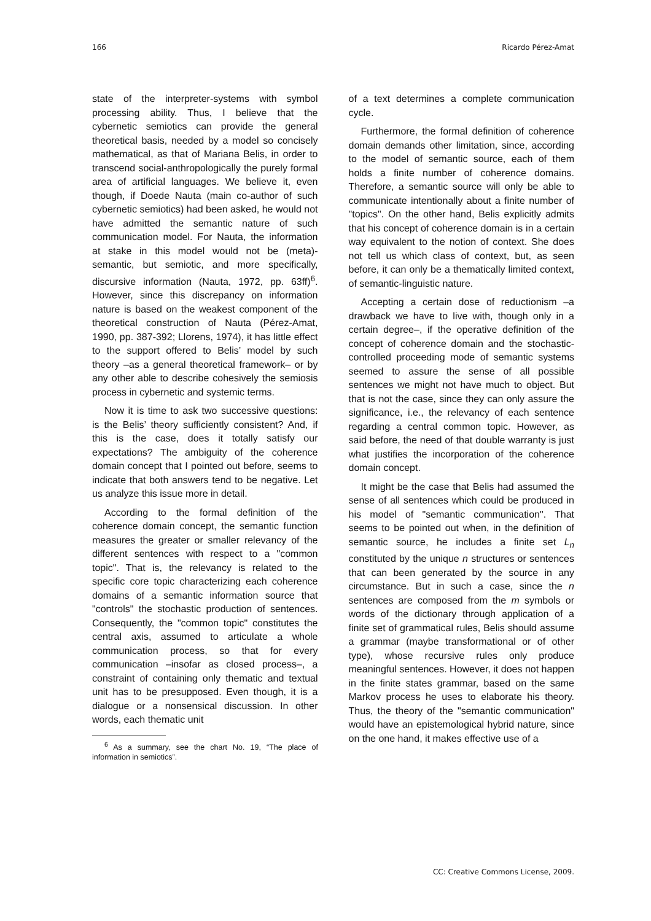166 Ricardo Pérez-Amat
state of the interpreter-systems with symbol processing ability. Thus, I believe that the cybernetic semiotics can provide the general theoretical basis, needed by a model so concisely mathematical, as that of Mariana Belis, in order to transcend social-anthropologically the purely formal area of artificial languages. We believe it, even though, if Doede Nauta (main co-author of such cybernetic semiotics) had been asked, he would not have admitted the semantic nature of such communication model. For Nauta, the information at stake in this model would not be (meta)-semantic, but semiotic, and more specifically, discursive information (Nauta, 1972, pp. 63ff)<sup>6</sup>. However, since this discrepancy on information nature is based on the weakest component of the theoretical construction of Nauta (Pérez-Amat, 1990, pp. 387-392; Llorens, 1974), it has little effect to the support offered to Belis’ model by such theory –as a general theoretical framework– or by any other able to describe cohesively the semiosis process in cybernetic and systemic terms.
Now it is time to ask two successive questions: is the Belis’ theory sufficiently consistent? And, if this is the case, does it totally satisfy our expectations? The ambiguity of the coherence domain concept that I pointed out before, seems to indicate that both answers tend to be negative. Let us analyze this issue more in detail.
According to the formal definition of the coherence domain concept, the semantic function measures the greater or smaller relevancy of the different sentences with respect to a "common topic". That is, the relevancy is related to the specific core topic characterizing each coherence domains of a semantic information source that "controls" the stochastic production of sentences. Consequently, the "common topic" constitutes the central axis, assumed to articulate a whole communication process, so that for every communication –insofar as closed process–, a constraint of containing only thematic and textual unit has to be presupposed. Even though, it is a dialogue or a nonsensical discussion. In other words, each thematic unit
<sup>6</sup> As a summary, see the chart No. 19, “The place of information in semiotics”.
of a text determines a complete communication cycle.
Furthermore, the formal definition of coherence domain demands other limitation, since, according to the model of semantic source, each of them holds a finite number of coherence domains. Therefore, a semantic source will only be able to communicate intentionally about a finite number of "topics". On the other hand, Belis explicitly admits that his concept of coherence domain is in a certain way equivalent to the notion of context. She does not tell us which class of context, but, as seen before, it can only be a thematically limited context, of semantic-linguistic nature.
Accepting a certain dose of reductionism –a drawback we have to live with, though only in a certain degree–, if the operative definition of the concept of coherence domain and the stochastic-controlled proceeding mode of semantic systems seemed to assure the sense of all possible sentences we might not have much to object. But that is not the case, since they can only assure the significance, i.e., the relevancy of each sentence regarding a central common topic. However, as said before, the need of that double warranty is just what justifies the incorporation of the coherence domain concept.
It might be the case that Belis had assumed the sense of all sentences which could be produced in his model of "semantic communication". That seems to be pointed out when, in the definition of semantic source, he includes a finite set L<sub>n</sub> constituted by the unique n structures or sentences that can been generated by the source in any circumstance. But in such a case, since the n sentences are composed from the m symbols or words of the dictionary through application of a finite set of grammatical rules, Belis should assume a grammar (maybe transformational or of other type), whose recursive rules only produce meaningful sentences. However, it does not happen in the finite states grammar, based on the same Markov process he uses to elaborate his theory. Thus, the theory of the "semantic communication" would have an epistemological hybrid nature, since on the one hand, it makes effective use of a
CC: Creative Commons License, 2009.